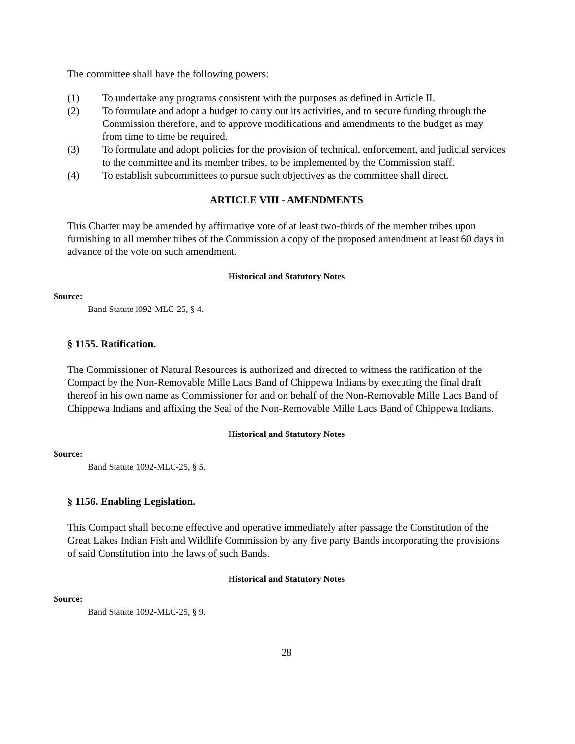The committee shall have the following powers:
(1) To undertake any programs consistent with the purposes as defined in Article II.
(2) To formulate and adopt a budget to carry out its activities, and to secure funding through the Commission therefore, and to approve modifications and amendments to the budget as may from time to time be required.
(3) To formulate and adopt policies for the provision of technical, enforcement, and judicial services to the committee and its member tribes, to be implemented by the Commission staff.
(4) To establish subcommittees to pursue such objectives as the committee shall direct.
ARTICLE VIII - AMENDMENTS
This Charter may be amended by affirmative vote of at least two-thirds of the member tribes upon furnishing to all member tribes of the Commission a copy of the proposed amendment at least 60 days in advance of the vote on such amendment.
Historical and Statutory Notes
Source:
Band Statute l092-MLC-25, § 4.
§ 1155. Ratification.
The Commissioner of Natural Resources is authorized and directed to witness the ratification of the Compact by the Non-Removable Mille Lacs Band of Chippewa Indians by executing the final draft thereof in his own name as Commissioner for and on behalf of the Non-Removable Mille Lacs Band of Chippewa Indians and affixing the Seal of the Non-Removable Mille Lacs Band of Chippewa Indians.
Historical and Statutory Notes
Source:
Band Statute 1092-MLC-25, § 5.
§ 1156. Enabling Legislation.
This Compact shall become effective and operative immediately after passage the Constitution of the Great Lakes Indian Fish and Wildlife Commission by any five party Bands incorporating the provisions of said Constitution into the laws of such Bands.
Historical and Statutory Notes
Source:
Band Statute 1092-MLC-25, § 9.
28